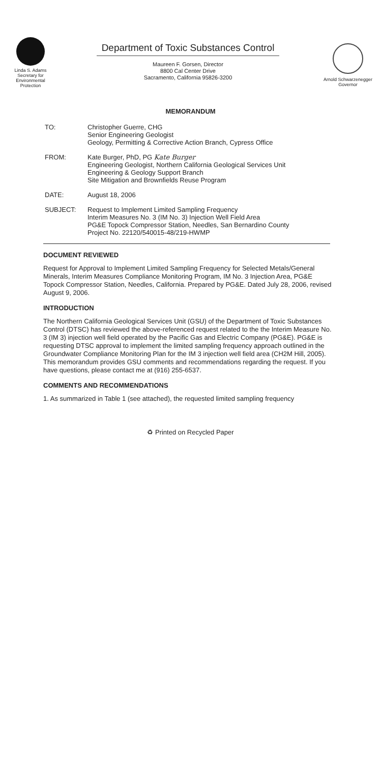Linda S. Adams
Secretary for
Environmental
Protection
Department of Toxic Substances Control
Maureen F. Gorsen, Director
8800 Cal Center Drive
Sacramento, California 95826-3200
Arnold Schwarzenegger
Governor
MEMORANDUM
TO: Christopher Guerre, CHG
Senior Engineering Geologist
Geology, Permitting & Corrective Action Branch, Cypress Office
FROM: Kate Burger, PhD, PG Kate Burger
Engineering Geologist, Northern California Geological Services Unit
Engineering & Geology Support Branch
Site Mitigation and Brownfields Reuse Program
DATE: August 18, 2006
SUBJECT: Request to Implement Limited Sampling Frequency
Interim Measures No. 3 (IM No. 3) Injection Well Field Area
PG&E Topock Compressor Station, Needles, San Bernardino County
Project No. 22120/540015-48/219-HWMP
DOCUMENT REVIEWED
Request for Approval to Implement Limited Sampling Frequency for Selected Metals/General Minerals, Interim Measures Compliance Monitoring Program, IM No. 3 Injection Area, PG&E Topock Compressor Station, Needles, California. Prepared by PG&E. Dated July 28, 2006, revised August 9, 2006.
INTRODUCTION
The Northern California Geological Services Unit (GSU) of the Department of Toxic Substances Control (DTSC) has reviewed the above-referenced request related to the the Interim Measure No. 3 (IM 3) injection well field operated by the Pacific Gas and Electric Company (PG&E). PG&E is requesting DTSC approval to implement the limited sampling frequency approach outlined in the Groundwater Compliance Monitoring Plan for the IM 3 injection well field area (CH2M Hill, 2005). This memorandum provides GSU comments and recommendations regarding the request. If you have questions, please contact me at (916) 255-6537.
COMMENTS AND RECOMMENDATIONS
1. As summarized in Table 1 (see attached), the requested limited sampling frequency
♻ Printed on Recycled Paper